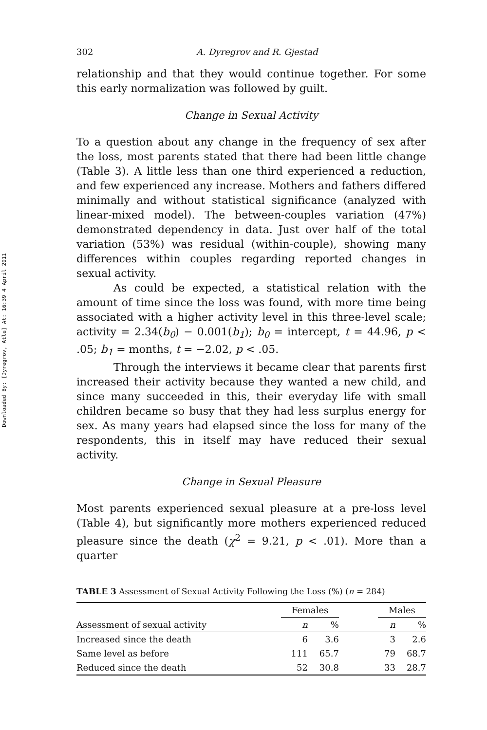Downloaded By: [Dyregrov, Atle] At: 16:39 4 April 2011
302 A. Dyregrov and R. Gjestad
relationship and that they would continue together. For some this early normalization was followed by guilt.
Change in Sexual Activity
To a question about any change in the frequency of sex after the loss, most parents stated that there had been little change (Table 3). A little less than one third experienced a reduction, and few experienced any increase. Mothers and fathers differed minimally and without statistical significance (analyzed with linear-mixed model). The between-couples variation (47%) demonstrated dependency in data. Just over half of the total variation (53%) was residual (within-couple), showing many differences within couples regarding reported changes in sexual activity.
As could be expected, a statistical relation with the amount of time since the loss was found, with more time being associated with a higher activity level in this three-level scale; activity = 2.34(b<sub>0</sub>) − 0.001(b<sub>1</sub>); b<sub>0</sub> = intercept, t = 44.96, p < .05; b<sub>1</sub> = months, t = −2.02, p < .05.
Through the interviews it became clear that parents first increased their activity because they wanted a new child, and since many succeeded in this, their everyday life with small children became so busy that they had less surplus energy for sex. As many years had elapsed since the loss for many of the respondents, this in itself may have reduced their sexual activity.
Change in Sexual Pleasure
Most parents experienced sexual pleasure at a pre-loss level (Table 4), but significantly more mothers experienced reduced pleasure since the death (χ<sup>2</sup> = 9.21, p < .01). More than a quarter
TABLE 3 Assessment of Sexual Activity Following the Loss (%) (n = 284)
| | Females | | | Males | |
| --- | --- | --- | --- | --- | --- |
| Assessment of sexual activity | n | % | | n | % |
| Increased since the death | 6 | 3.6 | | 3 | 2.6 |
| Same level as before | 111 | 65.7 | | 79 | 68.7 |
| Reduced since the death | 52 | 30.8 | | 33 | 28.7 |